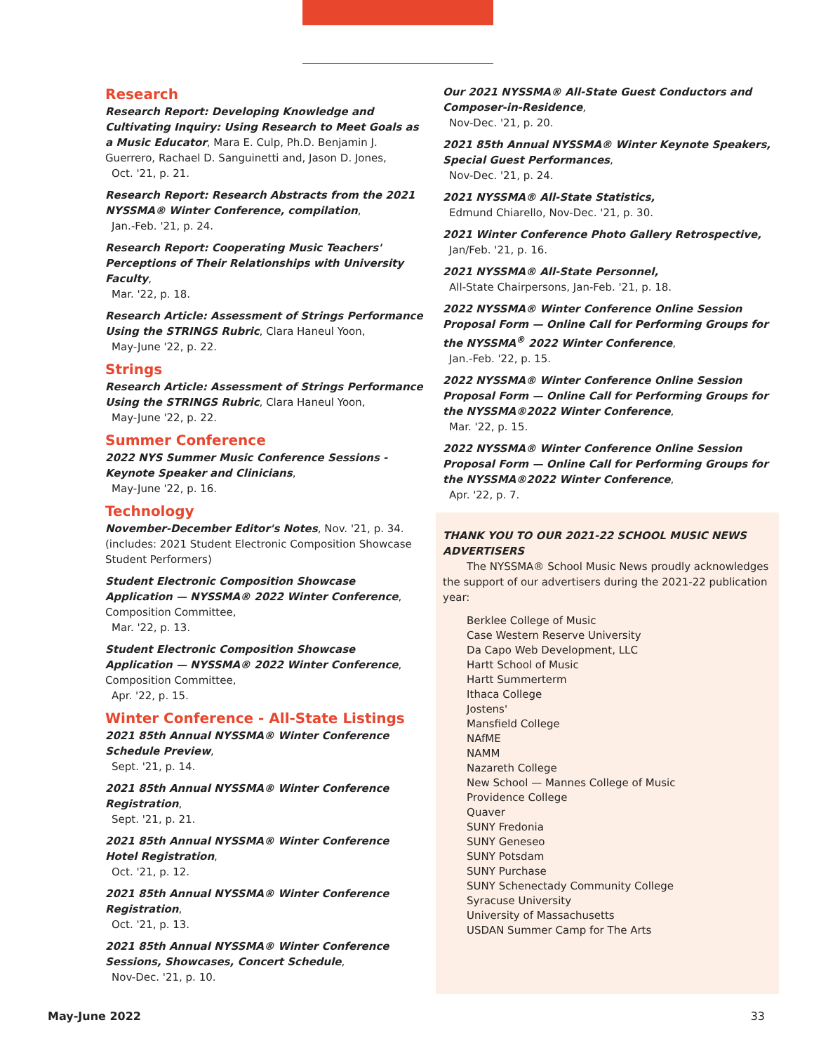Research
Research Report: Developing Knowledge and Cultivating Inquiry: Using Research to Meet Goals as a Music Educator, Mara E. Culp, Ph.D. Benjamin J. Guerrero, Rachael D. Sanguinetti and, Jason D. Jones,
Oct. '21, p. 21.
Research Report: Research Abstracts from the 2021 NYSSMA® Winter Conference, compilation,
Jan.-Feb. '21, p. 24.
Research Report: Cooperating Music Teachers' Perceptions of Their Relationships with University Faculty,
Mar. '22, p. 18.
Research Article: Assessment of Strings Performance Using the STRINGS Rubric, Clara Haneul Yoon,
May-June '22, p. 22.
Strings
Research Article: Assessment of Strings Performance Using the STRINGS Rubric, Clara Haneul Yoon,
May-June '22, p. 22.
Summer Conference
2022 NYS Summer Music Conference Sessions - Keynote Speaker and Clinicians,
May-June '22, p. 16.
Technology
November-December Editor's Notes, Nov. '21, p. 34. (includes: 2021 Student Electronic Composition Showcase Student Performers)
Student Electronic Composition Showcase Application — NYSSMA® 2022 Winter Conference,
Composition Committee,
Mar. '22, p. 13.
Student Electronic Composition Showcase Application — NYSSMA® 2022 Winter Conference,
Composition Committee,
Apr. '22, p. 15.
Winter Conference - All-State Listings
2021 85th Annual NYSSMA® Winter Conference Schedule Preview,
Sept. '21, p. 14.
2021 85th Annual NYSSMA® Winter Conference Registration,
Sept. '21, p. 21.
2021 85th Annual NYSSMA® Winter Conference Hotel Registration,
Oct. '21, p. 12.
2021 85th Annual NYSSMA® Winter Conference Registration,
Oct. '21, p. 13.
2021 85th Annual NYSSMA® Winter Conference Sessions, Showcases, Concert Schedule,
Nov-Dec. '21, p. 10.
Our 2021 NYSSMA® All-State Guest Conductors and Composer-in-Residence,
Nov-Dec. '21, p. 20.
2021 85th Annual NYSSMA® Winter Keynote Speakers, Special Guest Performances,
Nov-Dec. '21, p. 24.
2021 NYSSMA® All-State Statistics,
Edmund Chiarello, Nov-Dec. '21, p. 30.
2021 Winter Conference Photo Gallery Retrospective,
Jan/Feb. '21, p. 16.
2021 NYSSMA® All-State Personnel,
All-State Chairpersons, Jan-Feb. '21, p. 18.
2022 NYSSMA® Winter Conference Online Session Proposal Form — Online Call for Performing Groups for the NYSSMA<sup>®</sup> 2022 Winter Conference,
Jan.-Feb. '22, p. 15.
2022 NYSSMA® Winter Conference Online Session Proposal Form — Online Call for Performing Groups for the NYSSMA®2022 Winter Conference,
Mar. '22, p. 15.
2022 NYSSMA® Winter Conference Online Session Proposal Form — Online Call for Performing Groups for the NYSSMA®2022 Winter Conference,
Apr. '22, p. 7.
THANK YOU TO OUR 2021-22 SCHOOL MUSIC NEWS ADVERTISERS
The NYSSMA® School Music News proudly acknowledges the support of our advertisers during the 2021-22 publication year:
Berklee College of Music
Case Western Reserve University
Da Capo Web Development, LLC
Hartt School of Music
Hartt Summerterm
Ithaca College
Jostens'
Mansfield College
NAfME
NAMM
Nazareth College
New School — Mannes College of Music
Providence College
Quaver
SUNY Fredonia
SUNY Geneseo
SUNY Potsdam
SUNY Purchase
SUNY Schenectady Community College
Syracuse University
University of Massachusetts
USDAN Summer Camp for The Arts
May-June 2022 33